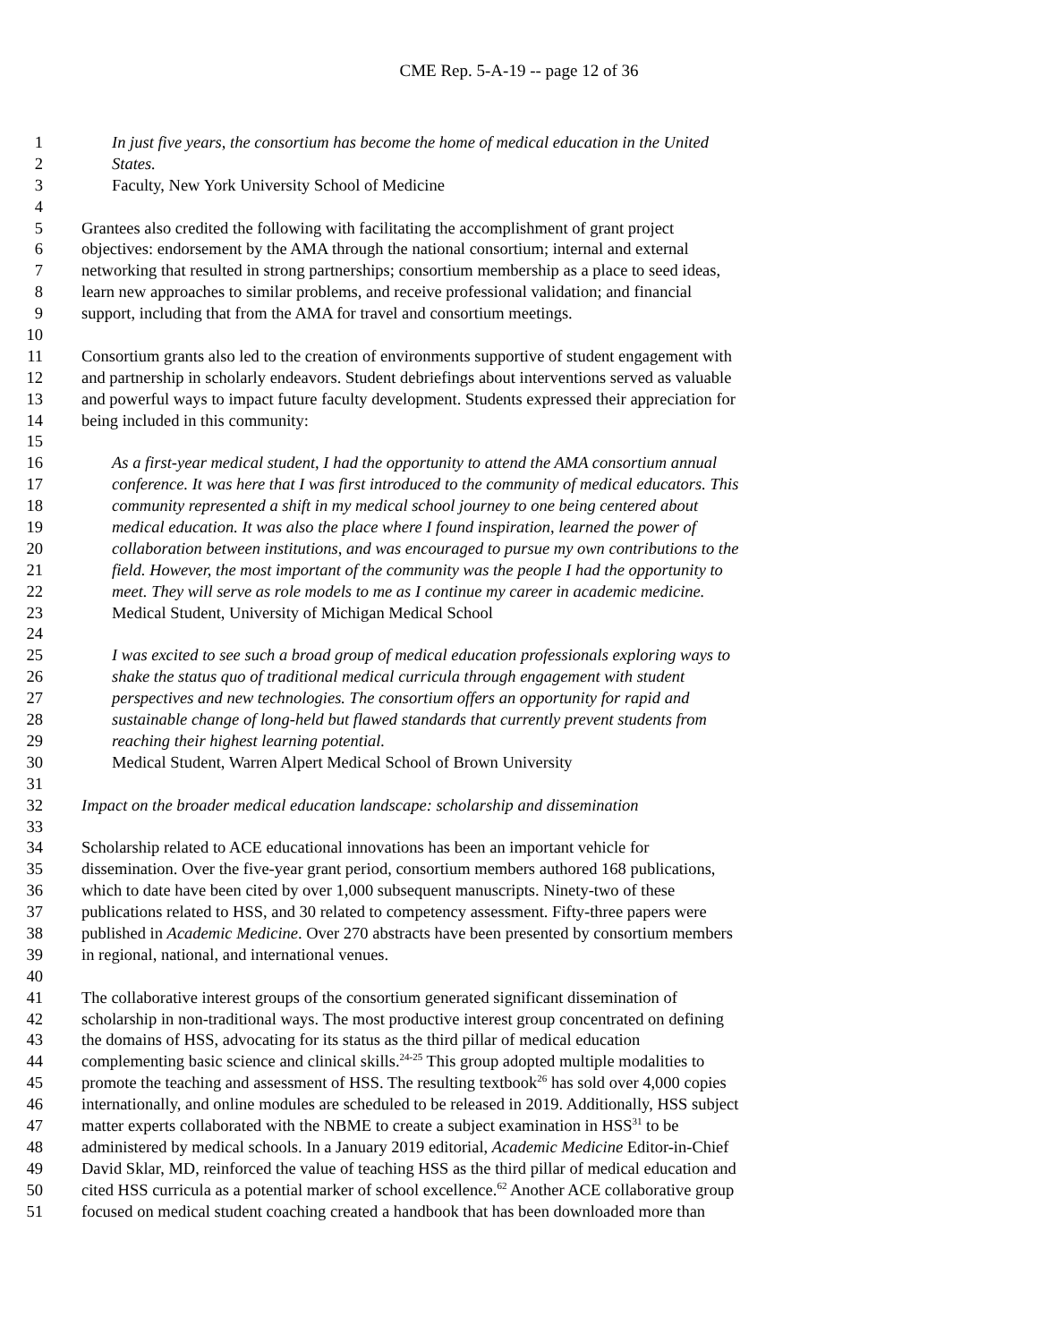CME Rep. 5-A-19 -- page 12 of 36
1 In just five years, the consortium has become the home of medical education in the United
2 States.
3 Faculty, New York University School of Medicine
4
5 Grantees also credited the following with facilitating the accomplishment of grant project
6 objectives: endorsement by the AMA through the national consortium; internal and external
7 networking that resulted in strong partnerships; consortium membership as a place to seed ideas,
8 learn new approaches to similar problems, and receive professional validation; and financial
9 support, including that from the AMA for travel and consortium meetings.
10
11 Consortium grants also led to the creation of environments supportive of student engagement with
12 and partnership in scholarly endeavors. Student debriefings about interventions served as valuable
13 and powerful ways to impact future faculty development. Students expressed their appreciation for
14 being included in this community:
15
16 As a first-year medical student, I had the opportunity to attend the AMA consortium annual
17 conference. It was here that I was first introduced to the community of medical educators. This
18 community represented a shift in my medical school journey to one being centered about
19 medical education. It was also the place where I found inspiration, learned the power of
20 collaboration between institutions, and was encouraged to pursue my own contributions to the
21 field. However, the most important of the community was the people I had the opportunity to
22 meet. They will serve as role models to me as I continue my career in academic medicine.
23 Medical Student, University of Michigan Medical School
24
25 I was excited to see such a broad group of medical education professionals exploring ways to
26 shake the status quo of traditional medical curricula through engagement with student
27 perspectives and new technologies. The consortium offers an opportunity for rapid and
28 sustainable change of long-held but flawed standards that currently prevent students from
29 reaching their highest learning potential.
30 Medical Student, Warren Alpert Medical School of Brown University
31
32 Impact on the broader medical education landscape: scholarship and dissemination
33
34 Scholarship related to ACE educational innovations has been an important vehicle for
35 dissemination. Over the five-year grant period, consortium members authored 168 publications,
36 which to date have been cited by over 1,000 subsequent manuscripts. Ninety-two of these
37 publications related to HSS, and 30 related to competency assessment. Fifty-three papers were
38 published in Academic Medicine. Over 270 abstracts have been presented by consortium members
39 in regional, national, and international venues.
40
41 The collaborative interest groups of the consortium generated significant dissemination of
42 scholarship in non-traditional ways. The most productive interest group concentrated on defining
43 the domains of HSS, advocating for its status as the third pillar of medical education
44 complementing basic science and clinical skills.<sup>24-25</sup> This group adopted multiple modalities to
45 promote the teaching and assessment of HSS. The resulting textbook<sup>26</sup> has sold over 4,000 copies
46 internationally, and online modules are scheduled to be released in 2019. Additionally, HSS subject
47 matter experts collaborated with the NBME to create a subject examination in HSS<sup>31</sup> to be
48 administered by medical schools. In a January 2019 editorial, Academic Medicine Editor-in-Chief
49 David Sklar, MD, reinforced the value of teaching HSS as the third pillar of medical education and
50 cited HSS curricula as a potential marker of school excellence.<sup>62</sup> Another ACE collaborative group
51 focused on medical student coaching created a handbook that has been downloaded more than